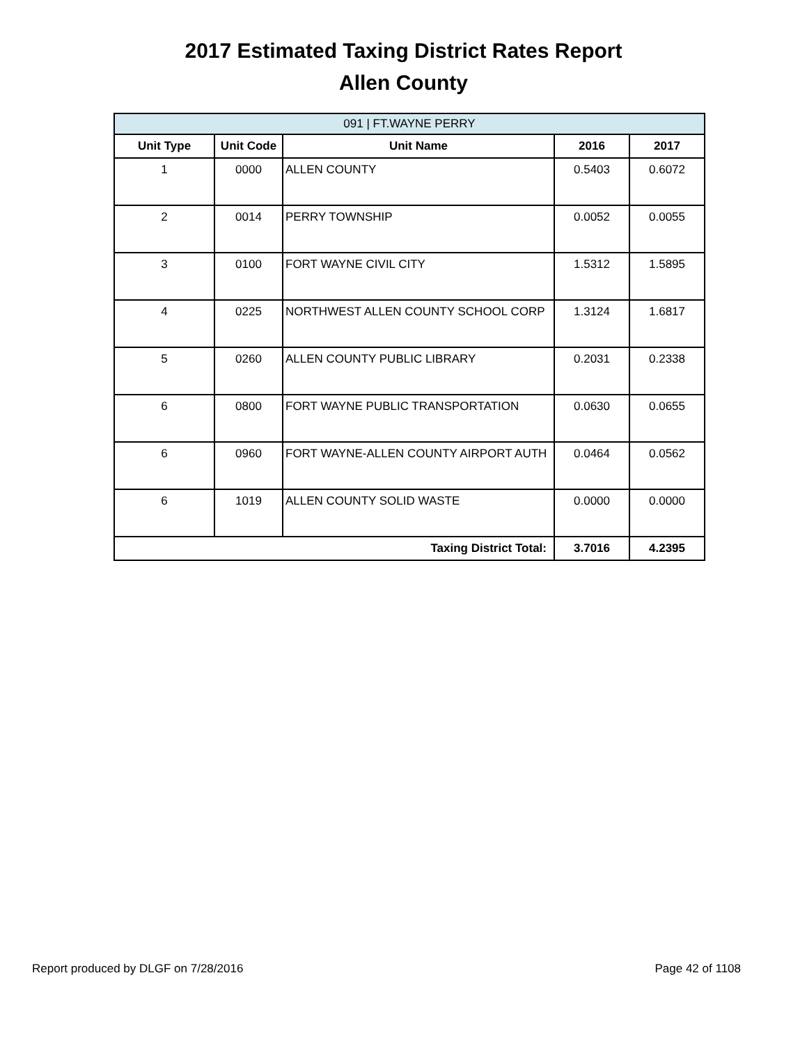2017 Estimated Taxing District Rates Report
Allen County
| 091 / FT.WAYNE PERRY | | | | |
| Unit Type | Unit Code | Unit Name | 2016 | 2017 |
| 1 | 0000 | ALLEN COUNTY | 0.5403 | 0.6072 |
| 2 | 0014 | PERRY TOWNSHIP | 0.0052 | 0.0055 |
| 3 | 0100 | FORT WAYNE CIVIL CITY | 1.5312 | 1.5895 |
| 4 | 0225 | NORTHWEST ALLEN COUNTY SCHOOL CORP | 1.3124 | 1.6817 |
| 5 | 0260 | ALLEN COUNTY PUBLIC LIBRARY | 0.2031 | 0.2338 |
| 6 | 0800 | FORT WAYNE PUBLIC TRANSPORTATION | 0.0630 | 0.0655 |
| 6 | 0960 | FORT WAYNE-ALLEN COUNTY AIRPORT AUTH | 0.0464 | 0.0562 |
| 6 | 1019 | ALLEN COUNTY SOLID WASTE | 0.0000 | 0.0000 |
| Taxing District Total: | | | 3.7016 | 4.2395 |
Report produced by DLGF on 7/28/2016 Page 42 of 1108